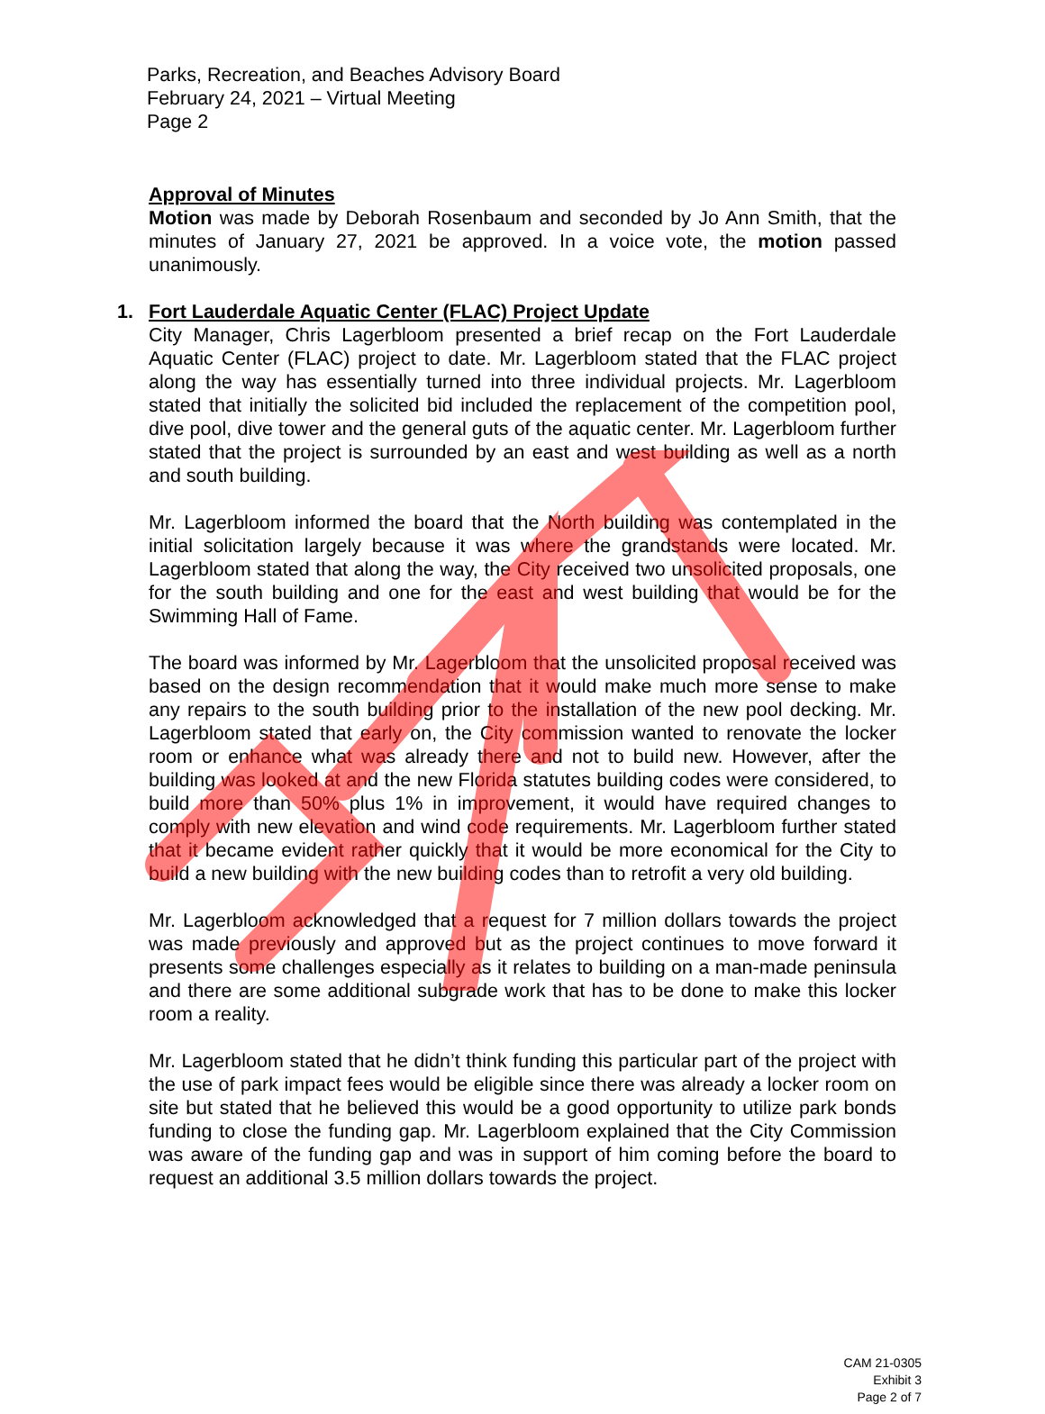Parks, Recreation, and Beaches Advisory Board
February 24, 2021 – Virtual Meeting
Page 2
Approval of Minutes
Motion was made by Deborah Rosenbaum and seconded by Jo Ann Smith, that the minutes of January 27, 2021 be approved. In a voice vote, the motion passed unanimously.
1. Fort Lauderdale Aquatic Center (FLAC) Project Update
City Manager, Chris Lagerbloom presented a brief recap on the Fort Lauderdale Aquatic Center (FLAC) project to date. Mr. Lagerbloom stated that the FLAC project along the way has essentially turned into three individual projects. Mr. Lagerbloom stated that initially the solicited bid included the replacement of the competition pool, dive pool, dive tower and the general guts of the aquatic center. Mr. Lagerbloom further stated that the project is surrounded by an east and west building as well as a north and south building.
Mr. Lagerbloom informed the board that the North building was contemplated in the initial solicitation largely because it was where the grandstands were located. Mr. Lagerbloom stated that along the way, the City received two unsolicited proposals, one for the south building and one for the east and west building that would be for the Swimming Hall of Fame.
The board was informed by Mr. Lagerbloom that the unsolicited proposal received was based on the design recommendation that it would make much more sense to make any repairs to the south building prior to the installation of the new pool decking. Mr. Lagerbloom stated that early on, the City commission wanted to renovate the locker room or enhance what was already there and not to build new. However, after the building was looked at and the new Florida statutes building codes were considered, to build more than 50% plus 1% in improvement, it would have required changes to comply with new elevation and wind code requirements. Mr. Lagerbloom further stated that it became evident rather quickly that it would be more economical for the City to build a new building with the new building codes than to retrofit a very old building.
Mr. Lagerbloom acknowledged that a request for 7 million dollars towards the project was made previously and approved but as the project continues to move forward it presents some challenges especially as it relates to building on a man-made peninsula and there are some additional subgrade work that has to be done to make this locker room a reality.
Mr. Lagerbloom stated that he didn’t think funding this particular part of the project with the use of park impact fees would be eligible since there was already a locker room on site but stated that he believed this would be a good opportunity to utilize park bonds funding to close the funding gap. Mr. Lagerbloom explained that the City Commission was aware of the funding gap and was in support of him coming before the board to request an additional 3.5 million dollars towards the project.
CAM 21-0305
Exhibit 3
Page 2 of 7